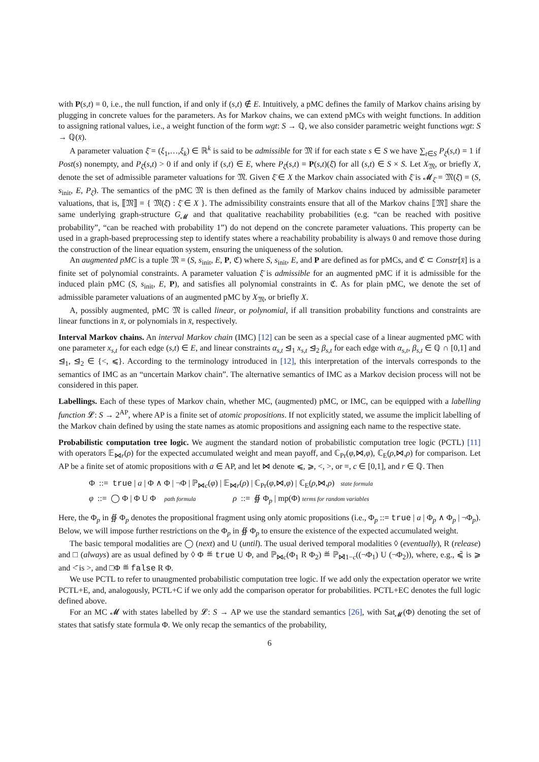with P(s,t) = 0, i.e., the null function, if and only if (s,t) ∉ E. Intuitively, a pMC defines the family of Markov chains arising by plugging in concrete values for the parameters. As for Markov chains, we can extend pMCs with weight functions. In addition to assigning rational values, i.e., a weight function of the form wgt: S → ℚ, we also consider parametric weight functions wgt: S → ℚ(x̄).
A parameter valuation ξ̄ = (ξ<sub>1</sub>,…,ξ<sub>k</sub>) ∈ ℝ<sup>k</sup> is said to be admissible for 𝔐 if for each state s ∈ S we have ∑<sub>t∈S</sub> P<sub>ξ̄</sub>(s,t) = 1 if Post(s) nonempty, and P<sub>ξ̄</sub>(s,t) > 0 if and only if (s,t) ∈ E, where P<sub>ξ̄</sub>(s,t) = P(s,t)(ξ̄) for all (s,t) ∈ S × S. Let X<sub>𝔐</sub>, or briefly X, denote the set of admissible parameter valuations for 𝔐. Given ξ̄ ∈ X the Markov chain associated with ξ̄ is 𝓜<sub>ξ̄</sub> = 𝔐(ξ̄) = (S, s<sub>init</sub>, E, P<sub>ξ̄</sub>). The semantics of the pMC 𝔐 is then defined as the family of Markov chains induced by admissible parameter valuations, that is, ⟦𝔐⟧ = { 𝔐(ξ̄) : ξ̄ ∈ X }. The admissibility constraints ensure that all of the Markov chains ⟦𝔐⟧ share the same underlying graph-structure G<sub>𝓜</sub> and that qualitative reachability probabilities (e.g. “can be reached with positive probability”, “can be reached with probability 1”) do not depend on the concrete parameter valuations. This property can be used in a graph-based preprocessing step to identify states where a reachability probability is always 0 and remove those during the construction of the linear equation system, ensuring the uniqueness of the solution.
An augmented pMC is a tuple 𝔐 = (S, s<sub>init</sub>, E, P, ℭ) where S, s<sub>init</sub>, E, and P are defined as for pMCs, and ℭ ⊂ Constr[x̄] is a finite set of polynomial constraints. A parameter valuation ξ̄ is admissible for an augmented pMC if it is admissible for the induced plain pMC (S, s<sub>init</sub>, E, P), and satisfies all polynomial constraints in ℭ. As for plain pMC, we denote the set of admissible parameter valuations of an augmented pMC by X<sub>𝔐</sub>, or briefly X.
A, possibly augmented, pMC 𝔐 is called linear, or polynomial, if all transition probability functions and constraints are linear functions in x̄, or polynomials in x̄, respectively.
Interval Markov chains. An interval Markov chain (IMC) [12] can be seen as a special case of a linear augmented pMC with one parameter x<sub>s,t</sub> for each edge (s,t) ∈ E, and linear constraints α<sub>s,t</sub> ⊴<sub>1</sub> x<sub>s,t</sub> ⊴<sub>2</sub> β<sub>s,t</sub> for each edge with α<sub>s,t</sub>, β<sub>s,t</sub> ∈ ℚ ∩ [0,1] and ⊴<sub>1</sub>, ⊴<sub>2</sub> ∈ {<, ⩽}. According to the terminology introduced in [12], this interpretation of the intervals corresponds to the semantics of IMC as an “uncertain Markov chain”. The alternative semantics of IMC as a Markov decision process will not be considered in this paper.
Labellings. Each of these types of Markov chain, whether MC, (augmented) pMC, or IMC, can be equipped with a labelling function 𝓛: S → 2<sup>AP</sup>, where AP is a finite set of atomic propositions. If not explicitly stated, we assume the implicit labelling of the Markov chain defined by using the state names as atomic propositions and assigning each name to the respective state.
Probabilistic computation tree logic. We augment the standard notion of probabilistic computation tree logic (PCTL) [11] with operators 𝔼<sub>⋈r</sub>(ρ) for the expected accumulated weight and mean payoff, and ℂ<sub>Pr</sub>(φ,⋈,φ), ℂ<sub>E</sub>(ρ,⋈,ρ) for comparison. Let AP be a finite set of atomic propositions with a ∈ AP, and let ⋈ denote ⩽, ⩾, <, >, or =, c ∈ [0,1], and r ∈ ℚ. Then
Φ ::= true | a | Φ ∧ Φ | ¬Φ | ℙ<sub>⋈c</sub>(φ) | 𝔼<sub>⋈r</sub>(ρ) | ℂ<sub>Pr</sub>(φ,⋈,φ) | ℂ<sub>E</sub>(ρ,⋈,ρ) state formula
φ ::= ◯ Φ | Φ U Φ path formula ρ ::= ∯ Φ<sub>p</sub> | mp(Φ) terms for random variables
Here, the Φ<sub>p</sub> in ∯ Φ<sub>p</sub> denotes the propositional fragment using only atomic propositions (i.e., Φ<sub>p</sub> ::= true | a | Φ<sub>p</sub> ∧ Φ<sub>p</sub> | ¬Φ<sub>p</sub>). Below, we will impose further restrictions on the Φ<sub>p</sub> in ∯ Φ<sub>p</sub> to ensure the existence of the expected accumulated weight.
The basic temporal modalities are ◯ (next) and U (until). The usual derived temporal modalities ◊ (eventually), R (release) and □ (always) are as usual defined by ◊ Φ ≝ true U Φ, and ℙ<sub>⋈c</sub>(Φ<sub>1</sub> R Φ<sub>2</sub>) ≝ ℙ<sub>⋈̄1−c</sub>((¬Φ<sub>1</sub>) U (¬Φ<sub>2</sub>)), where, e.g., ⩽̄ is ⩾ and <̄ is >, and □Φ ≝ false R Φ.
We use PCTL to refer to unaugmented probabilistic computation tree logic. If we add only the expectation operator we write PCTL+E, and, analogously, PCTL+C if we only add the comparison operator for probabilities. PCTL+EC denotes the full logic defined above.
For an MC 𝓜 with states labelled by 𝓛: S → AP we use the standard semantics [26], with Sat<sub>𝓜</sub>(Φ) denoting the set of states that satisfy state formula Φ. We only recap the semantics of the probability,
6